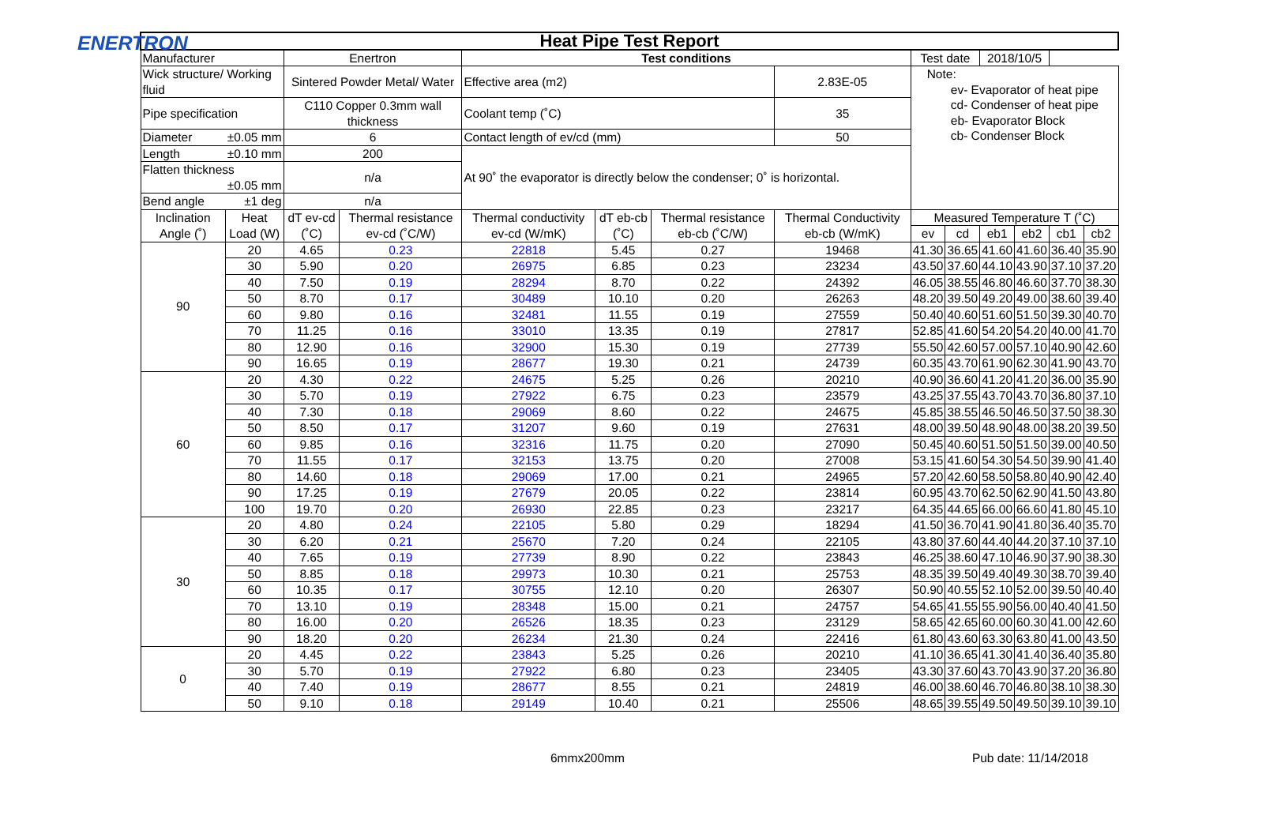ENERTRON
| Heat Pipe Test Report | | | | | | | | | | | | | |
| Manufacturer | | Enertron | | Test conditions | | | | Test date | | 2018/10/5 | | | |
| Wick structure/ Working fluid | | Sintered Powder Metal/ Water | | Effective area (m2) | | | 2.83E-05 | Note: ev- Evaporator of heat pipe cd- Condenser of heat pipe eb- Evaporator Block cb- Condenser Block | | | | | |
| Pipe specification | | C110 Copper 0.3mm wall thickness | | Coolant temp (˚C) | | | 35 | | | | | | |
| Diameter ±0.05 mm | | 6 | | Contact length of ev/cd (mm) | | | 50 | | | | | | |
| Length ±0.10 mm | | 200 | | At 90˚ the evaporator is directly below the condenser; 0˚ is horizontal. | | | | | | | | | |
| Flatten thickness ±0.05 mm | | n/a | | | | | | | | | | | |
| Bend angle ±1 deg | | n/a | | | | | | | | | | | |
| Inclination Angle (˚) | Heat Load (W) | dT ev-cd (˚C) | Thermal resistance ev-cd (˚C/W) | Thermal conductivity ev-cd (W/mK) | dT eb-cb (˚C) | Thermal resistance eb-cb (˚C/W) | Thermal Conductivity eb-cb (W/mK) | Measured Temperature T (˚C) | | | | | |
| | | | | | | | | ev | cd | eb1 | eb2 | cb1 | cb2 |
| 90 | 20 | 4.65 | 0.23 | 22818 | 5.45 | 0.27 | 19468 | 41.30 | 36.65 | 41.60 | 41.60 | 36.40 | 35.90 |
| | 30 | 5.90 | 0.20 | 26975 | 6.85 | 0.23 | 23234 | 43.50 | 37.60 | 44.10 | 43.90 | 37.10 | 37.20 |
| | 40 | 7.50 | 0.19 | 28294 | 8.70 | 0.22 | 24392 | 46.05 | 38.55 | 46.80 | 46.60 | 37.70 | 38.30 |
| | 50 | 8.70 | 0.17 | 30489 | 10.10 | 0.20 | 26263 | 48.20 | 39.50 | 49.20 | 49.00 | 38.60 | 39.40 |
| | 60 | 9.80 | 0.16 | 32481 | 11.55 | 0.19 | 27559 | 50.40 | 40.60 | 51.60 | 51.50 | 39.30 | 40.70 |
| | 70 | 11.25 | 0.16 | 33010 | 13.35 | 0.19 | 27817 | 52.85 | 41.60 | 54.20 | 54.20 | 40.00 | 41.70 |
| | 80 | 12.90 | 0.16 | 32900 | 15.30 | 0.19 | 27739 | 55.50 | 42.60 | 57.00 | 57.10 | 40.90 | 42.60 |
| | 90 | 16.65 | 0.19 | 28677 | 19.30 | 0.21 | 24739 | 60.35 | 43.70 | 61.90 | 62.30 | 41.90 | 43.70 |
| 60 | 20 | 4.30 | 0.22 | 24675 | 5.25 | 0.26 | 20210 | 40.90 | 36.60 | 41.20 | 41.20 | 36.00 | 35.90 |
| | 30 | 5.70 | 0.19 | 27922 | 6.75 | 0.23 | 23579 | 43.25 | 37.55 | 43.70 | 43.70 | 36.80 | 37.10 |
| | 40 | 7.30 | 0.18 | 29069 | 8.60 | 0.22 | 24675 | 45.85 | 38.55 | 46.50 | 46.50 | 37.50 | 38.30 |
| | 50 | 8.50 | 0.17 | 31207 | 9.60 | 0.19 | 27631 | 48.00 | 39.50 | 48.90 | 48.00 | 38.20 | 39.50 |
| | 60 | 9.85 | 0.16 | 32316 | 11.75 | 0.20 | 27090 | 50.45 | 40.60 | 51.50 | 51.50 | 39.00 | 40.50 |
| | 70 | 11.55 | 0.17 | 32153 | 13.75 | 0.20 | 27008 | 53.15 | 41.60 | 54.30 | 54.50 | 39.90 | 41.40 |
| | 80 | 14.60 | 0.18 | 29069 | 17.00 | 0.21 | 24965 | 57.20 | 42.60 | 58.50 | 58.80 | 40.90 | 42.40 |
| | 90 | 17.25 | 0.19 | 27679 | 20.05 | 0.22 | 23814 | 60.95 | 43.70 | 62.50 | 62.90 | 41.50 | 43.80 |
| | 100 | 19.70 | 0.20 | 26930 | 22.85 | 0.23 | 23217 | 64.35 | 44.65 | 66.00 | 66.60 | 41.80 | 45.10 |
| 30 | 20 | 4.80 | 0.24 | 22105 | 5.80 | 0.29 | 18294 | 41.50 | 36.70 | 41.90 | 41.80 | 36.40 | 35.70 |
| | 30 | 6.20 | 0.21 | 25670 | 7.20 | 0.24 | 22105 | 43.80 | 37.60 | 44.40 | 44.20 | 37.10 | 37.10 |
| | 40 | 7.65 | 0.19 | 27739 | 8.90 | 0.22 | 23843 | 46.25 | 38.60 | 47.10 | 46.90 | 37.90 | 38.30 |
| | 50 | 8.85 | 0.18 | 29973 | 10.30 | 0.21 | 25753 | 48.35 | 39.50 | 49.40 | 49.30 | 38.70 | 39.40 |
| | 60 | 10.35 | 0.17 | 30755 | 12.10 | 0.20 | 26307 | 50.90 | 40.55 | 52.10 | 52.00 | 39.50 | 40.40 |
| | 70 | 13.10 | 0.19 | 28348 | 15.00 | 0.21 | 24757 | 54.65 | 41.55 | 55.90 | 56.00 | 40.40 | 41.50 |
| | 80 | 16.00 | 0.20 | 26526 | 18.35 | 0.23 | 23129 | 58.65 | 42.65 | 60.00 | 60.30 | 41.00 | 42.60 |
| | 90 | 18.20 | 0.20 | 26234 | 21.30 | 0.24 | 22416 | 61.80 | 43.60 | 63.30 | 63.80 | 41.00 | 43.50 |
| 0 | 20 | 4.45 | 0.22 | 23843 | 5.25 | 0.26 | 20210 | 41.10 | 36.65 | 41.30 | 41.40 | 36.40 | 35.80 |
| | 30 | 5.70 | 0.19 | 27922 | 6.80 | 0.23 | 23405 | 43.30 | 37.60 | 43.70 | 43.90 | 37.20 | 36.80 |
| | 40 | 7.40 | 0.19 | 28677 | 8.55 | 0.21 | 24819 | 46.00 | 38.60 | 46.70 | 46.80 | 38.10 | 38.30 |
| | 50 | 9.10 | 0.18 | 29149 | 10.40 | 0.21 | 25506 | 48.65 | 39.55 | 49.50 | 49.50 | 39.10 | 39.10 |
6mmx200mm Pub date: 11/14/2018